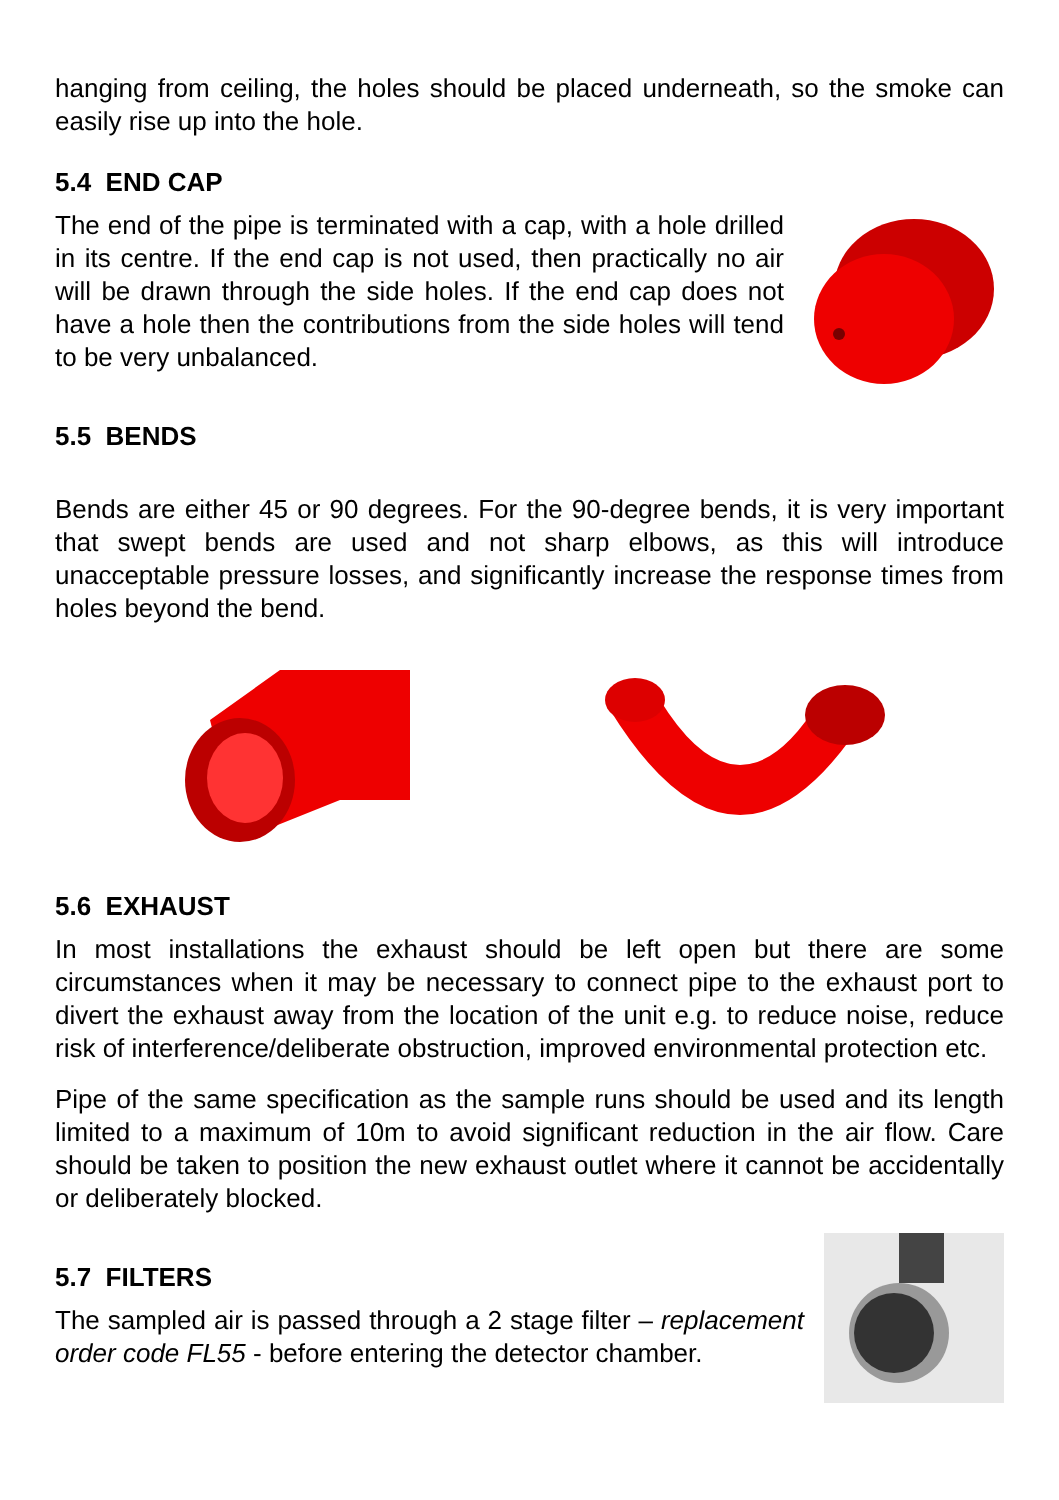hanging from ceiling, the holes should be placed underneath, so the smoke can easily rise up into the hole.
5.4 END CAP
The end of the pipe is terminated with a cap, with a hole drilled in its centre. If the end cap is not used, then practically no air will be drawn through the side holes. If the end cap does not have a hole then the contributions from the side holes will tend to be very unbalanced.
5.5 BENDS
Bends are either 45 or 90 degrees. For the 90-degree bends, it is very important that swept bends are used and not sharp elbows, as this will introduce unacceptable pressure losses, and significantly increase the response times from holes beyond the bend.
5.6 EXHAUST
In most installations the exhaust should be left open but there are some circumstances when it may be necessary to connect pipe to the exhaust port to divert the exhaust away from the location of the unit e.g. to reduce noise, reduce risk of interference/deliberate obstruction, improved environmental protection etc.
Pipe of the same specification as the sample runs should be used and its length limited to a maximum of 10m to avoid significant reduction in the air flow. Care should be taken to position the new exhaust outlet where it cannot be accidentally or deliberately blocked.
5.7 FILTERS
The sampled air is passed through a 2 stage filter – replacement order code FL55 - before entering the detector chamber.